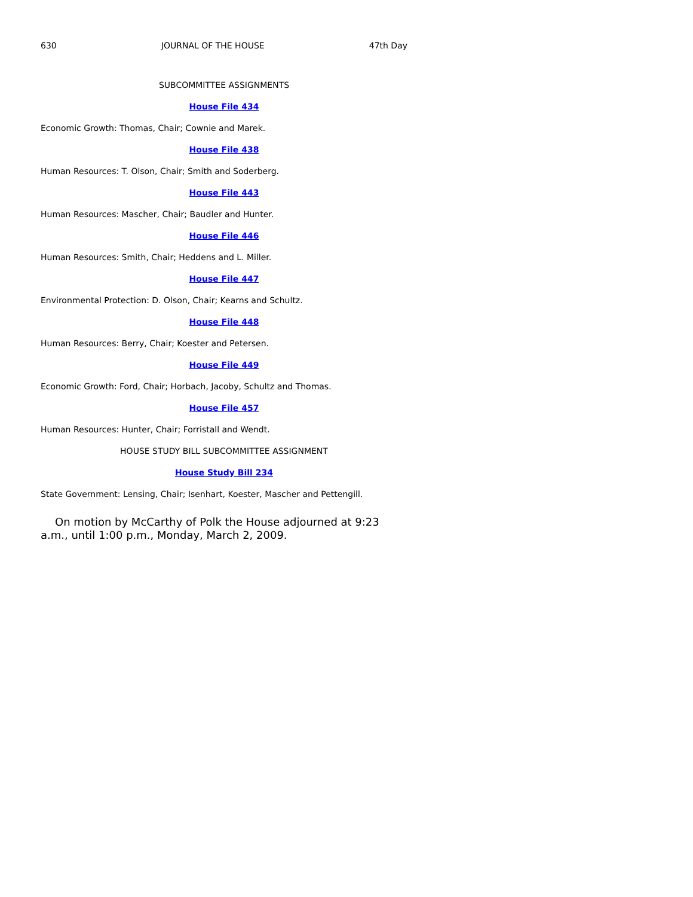630 JOURNAL OF THE HOUSE 47th Day
SUBCOMMITTEE ASSIGNMENTS
House File 434
Economic Growth: Thomas, Chair; Cownie and Marek.
House File 438
Human Resources: T. Olson, Chair; Smith and Soderberg.
House File 443
Human Resources: Mascher, Chair; Baudler and Hunter.
House File 446
Human Resources: Smith, Chair; Heddens and L. Miller.
House File 447
Environmental Protection: D. Olson, Chair; Kearns and Schultz.
House File 448
Human Resources: Berry, Chair; Koester and Petersen.
House File 449
Economic Growth: Ford, Chair; Horbach, Jacoby, Schultz and Thomas.
House File 457
Human Resources: Hunter, Chair; Forristall and Wendt.
HOUSE STUDY BILL SUBCOMMITTEE ASSIGNMENT
House Study Bill 234
State Government: Lensing, Chair; Isenhart, Koester, Mascher and Pettengill.
On motion by McCarthy of Polk the House adjourned at 9:23 a.m., until 1:00 p.m., Monday, March 2, 2009.